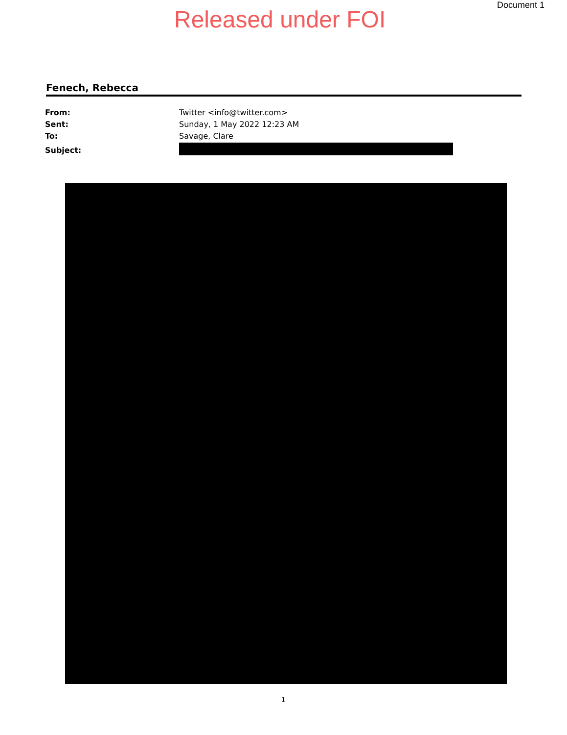Released under FOI
Document 1
Fenech, Rebecca
| From: | Twitter <info@twitter.com> |
| Sent: | Sunday, 1 May 2022 12:23 AM |
| To: | Savage, Clare |
| Subject: | |
1